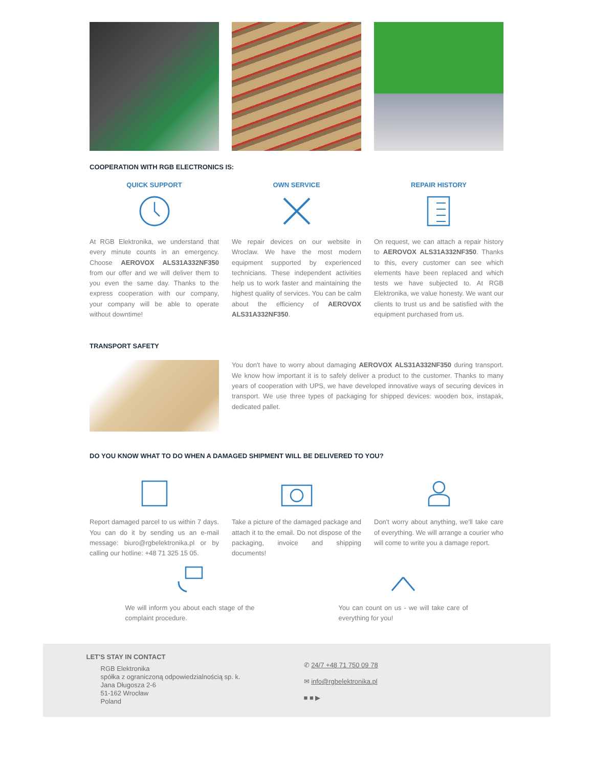COOPERATION WITH RGB ELECTRONICS IS:
QUICK SUPPORT
At RGB Elektronika, we understand that every minute counts in an emergency. Choose AEROVOX ALS31A332NF350 from our offer and we will deliver them to you even the same day. Thanks to the express cooperation with our company, your company will be able to operate without downtime!
OWN SERVICE
We repair devices on our website in Wroclaw. We have the most modern equipment supported by experienced technicians. These independent activities help us to work faster and maintaining the highest quality of services. You can be calm about the efficiency of AEROVOX ALS31A332NF350.
REPAIR HISTORY
On request, we can attach a repair history to AEROVOX ALS31A332NF350. Thanks to this, every customer can see which elements have been replaced and which tests we have subjected to. At RGB Elektronika, we value honesty. We want our clients to trust us and be satisfied with the equipment purchased from us.
TRANSPORT SAFETY
You don't have to worry about damaging AEROVOX ALS31A332NF350 during transport. We know how important it is to safely deliver a product to the customer. Thanks to many years of cooperation with UPS, we have developed innovative ways of securing devices in transport. We use three types of packaging for shipped devices: wooden box, instapak, dedicated pallet.
DO YOU KNOW WHAT TO DO WHEN A DAMAGED SHIPMENT WILL BE DELIVERED TO YOU?
Report damaged parcel to us within 7 days. You can do it by sending us an e-mail message: biuro@rgbelektronika.pl or by calling our hotline: +48 71 325 15 05.
Take a picture of the damaged package and attach it to the email. Do not dispose of the packaging, invoice and shipping documents!
Don't worry about anything, we'll take care of everything. We will arrange a courier who will come to write you a damage report.
We will inform you about each stage of the complaint procedure.
You can count on us - we will take care of everything for you!
LET'S STAY IN CONTACT
RGB Elektronika
spółka z ograniczoną odpowiedzialnością sp. k.
Jana Długosza 2-6
51-162 Wrocław
Poland
✆ 24/7 +48 71 750 09 78
✉ info@rgbelektronika.pl
■ ■ ▶